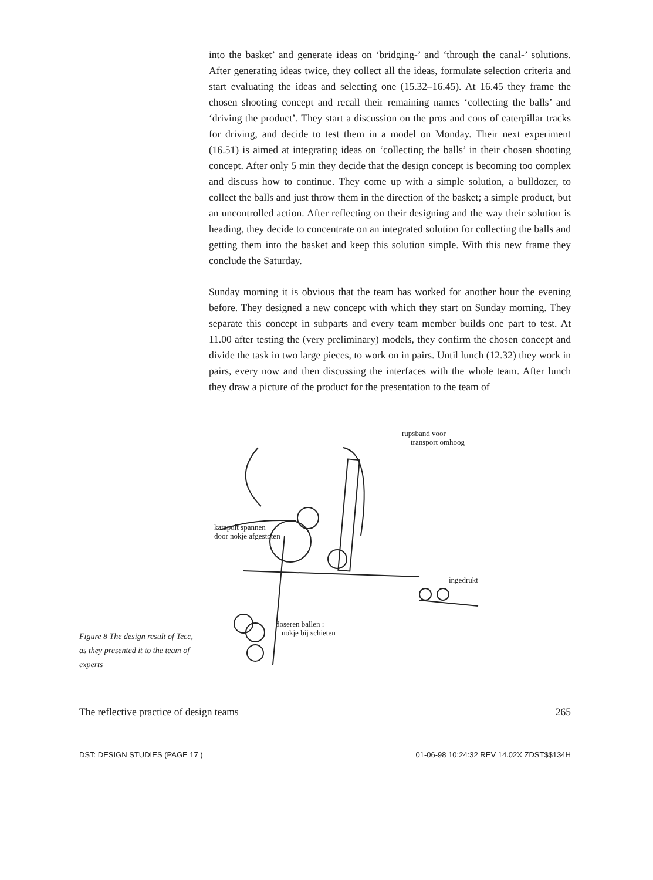into the basket’ and generate ideas on ‘bridging-’ and ‘through the canal-’ solutions. After generating ideas twice, they collect all the ideas, formulate selection criteria and start evaluating the ideas and selecting one (15.32–16.45). At 16.45 they frame the chosen shooting concept and recall their remaining names ‘collecting the balls’ and ‘driving the product’. They start a discussion on the pros and cons of caterpillar tracks for driving, and decide to test them in a model on Monday. Their next experiment (16.51) is aimed at integrating ideas on ‘collecting the balls’ in their chosen shooting concept. After only 5 min they decide that the design concept is becoming too complex and discuss how to continue. They come up with a simple solution, a bulldozer, to collect the balls and just throw them in the direction of the basket; a simple product, but an uncontrolled action. After reflecting on their designing and the way their solution is heading, they decide to concentrate on an integrated solution for collecting the balls and getting them into the basket and keep this solution simple. With this new frame they conclude the Saturday.
Sunday morning it is obvious that the team has worked for another hour the evening before. They designed a new concept with which they start on Sunday morning. They separate this concept in subparts and every team member builds one part to test. At 11.00 after testing the (very preliminary) models, they confirm the chosen concept and divide the task in two large pieces, to work on in pairs. Until lunch (12.32) they work in pairs, every now and then discussing the interfaces with the whole team. After lunch they draw a picture of the product for the presentation to the team of
Figure 8 The design result of Tecc, as they presented it to the team of experts
rupsband voor
transport omhoog
katapult spannen
door nokje afgestoten
ingedrukt
doseren ballen :
nokje bij schieten
The reflective practice of design teams 265
DST: DESIGN STUDIES (PAGE 17 ) 01-06-98 10:24:32 REV 14.02X ZDST$$134H